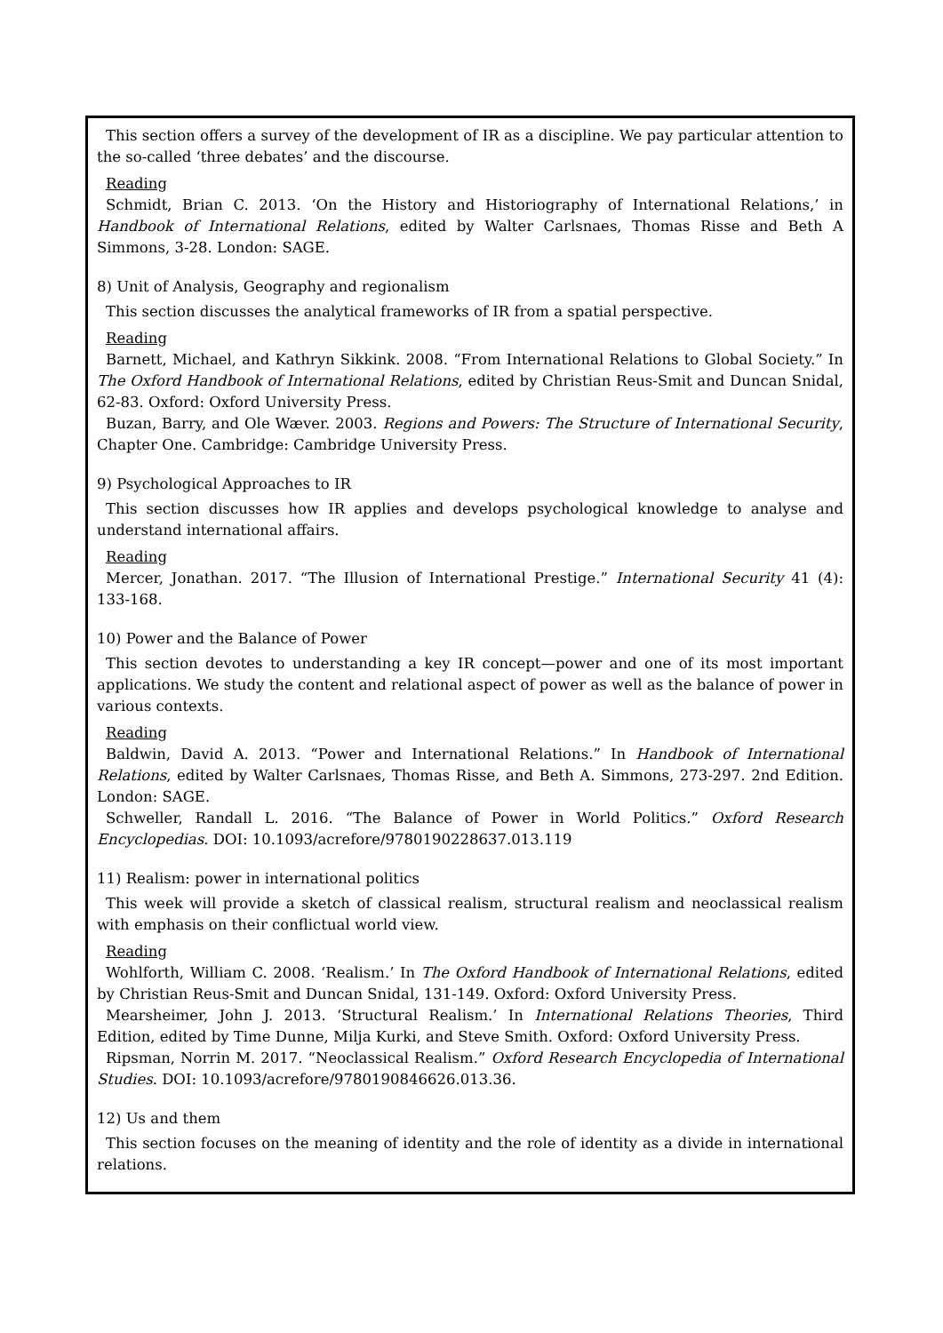This section offers a survey of the development of IR as a discipline. We pay particular attention to the so-called ‘three debates’ and the discourse.
Reading
Schmidt, Brian C. 2013. ‘On the History and Historiography of International Relations,’ in Handbook of International Relations, edited by Walter Carlsnaes, Thomas Risse and Beth A Simmons, 3-28. London: SAGE.
8) Unit of Analysis, Geography and regionalism
This section discusses the analytical frameworks of IR from a spatial perspective.
Reading
Barnett, Michael, and Kathryn Sikkink. 2008. “From International Relations to Global Society.” In The Oxford Handbook of International Relations, edited by Christian Reus-Smit and Duncan Snidal, 62-83. Oxford: Oxford University Press.
Buzan, Barry, and Ole Wæver. 2003. Regions and Powers: The Structure of International Security, Chapter One. Cambridge: Cambridge University Press.
9) Psychological Approaches to IR
This section discusses how IR applies and develops psychological knowledge to analyse and understand international affairs.
Reading
Mercer, Jonathan. 2017. “The Illusion of International Prestige.” International Security 41 (4): 133-168.
10) Power and the Balance of Power
This section devotes to understanding a key IR concept—power and one of its most important applications. We study the content and relational aspect of power as well as the balance of power in various contexts.
Reading
Baldwin, David A. 2013. “Power and International Relations.” In Handbook of International Relations, edited by Walter Carlsnaes, Thomas Risse, and Beth A. Simmons, 273-297. 2nd Edition. London: SAGE.
Schweller, Randall L. 2016. “The Balance of Power in World Politics.” Oxford Research Encyclopedias. DOI: 10.1093/acrefore/9780190228637.013.119
11) Realism: power in international politics
This week will provide a sketch of classical realism, structural realism and neoclassical realism with emphasis on their conflictual world view.
Reading
Wohlforth, William C. 2008. ‘Realism.’ In The Oxford Handbook of International Relations, edited by Christian Reus-Smit and Duncan Snidal, 131-149. Oxford: Oxford University Press.
Mearsheimer, John J. 2013. ‘Structural Realism.’ In International Relations Theories, Third Edition, edited by Time Dunne, Milja Kurki, and Steve Smith. Oxford: Oxford University Press.
Ripsman, Norrin M. 2017. “Neoclassical Realism.” Oxford Research Encyclopedia of International Studies. DOI: 10.1093/acrefore/9780190846626.013.36.
12) Us and them
This section focuses on the meaning of identity and the role of identity as a divide in international relations.